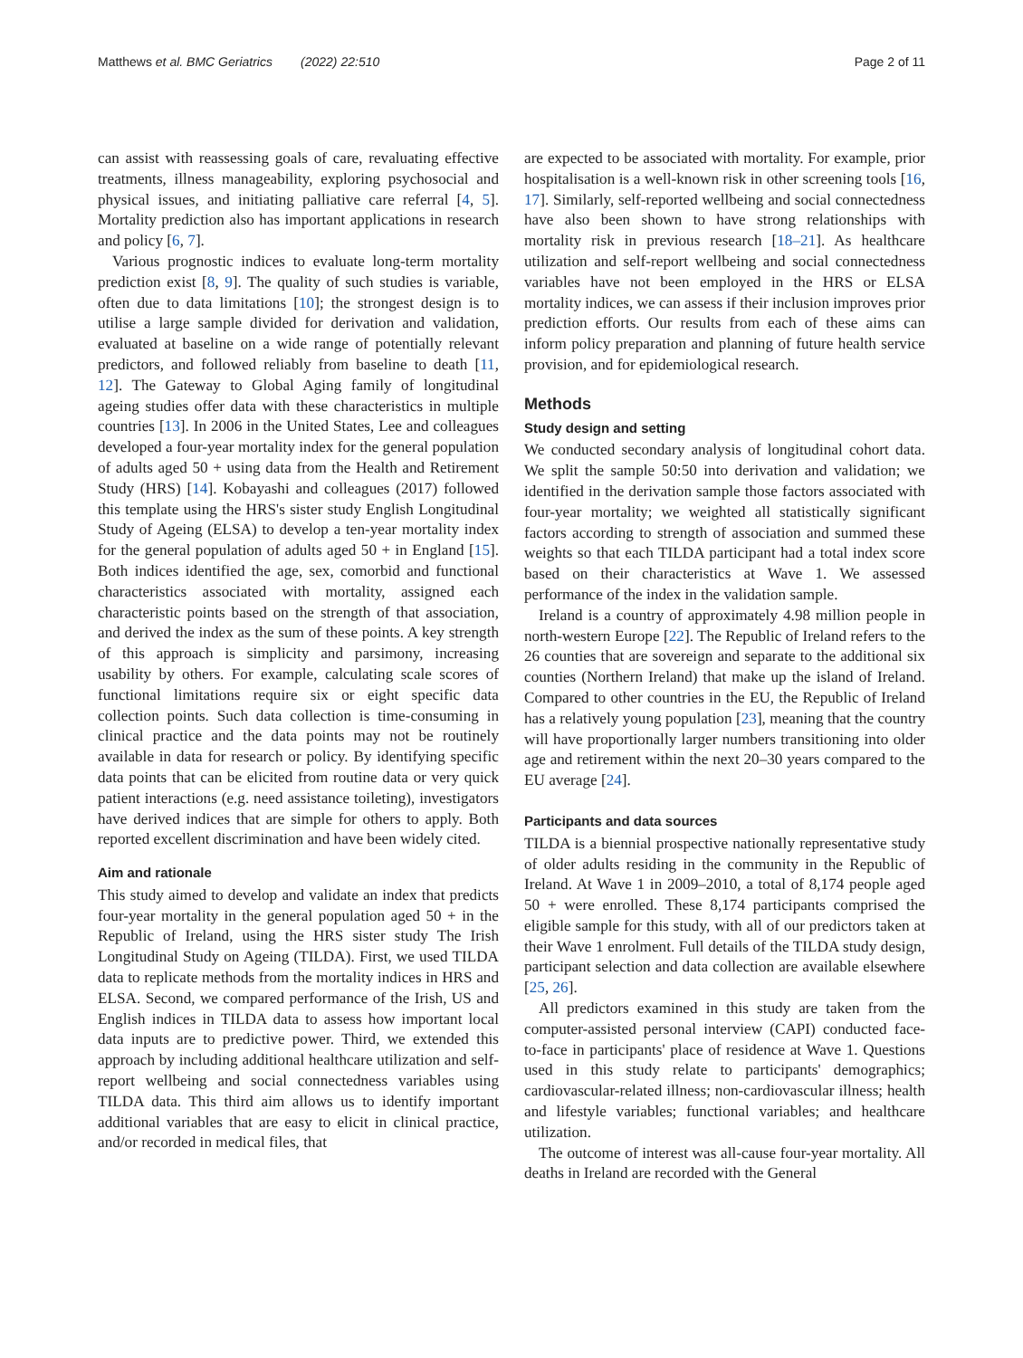Matthews et al. BMC Geriatrics (2022) 22:510 Page 2 of 11
can assist with reassessing goals of care, revaluating effective treatments, illness manageability, exploring psychosocial and physical issues, and initiating palliative care referral [4, 5]. Mortality prediction also has important applications in research and policy [6, 7].
Various prognostic indices to evaluate long-term mortality prediction exist [8, 9]. The quality of such studies is variable, often due to data limitations [10]; the strongest design is to utilise a large sample divided for derivation and validation, evaluated at baseline on a wide range of potentially relevant predictors, and followed reliably from baseline to death [11, 12]. The Gateway to Global Aging family of longitudinal ageing studies offer data with these characteristics in multiple countries [13]. In 2006 in the United States, Lee and colleagues developed a four-year mortality index for the general population of adults aged 50 + using data from the Health and Retirement Study (HRS) [14]. Kobayashi and colleagues (2017) followed this template using the HRS's sister study English Longitudinal Study of Ageing (ELSA) to develop a ten-year mortality index for the general population of adults aged 50 + in England [15]. Both indices identified the age, sex, comorbid and functional characteristics associated with mortality, assigned each characteristic points based on the strength of that association, and derived the index as the sum of these points. A key strength of this approach is simplicity and parsimony, increasing usability by others. For example, calculating scale scores of functional limitations require six or eight specific data collection points. Such data collection is time-consuming in clinical practice and the data points may not be routinely available in data for research or policy. By identifying specific data points that can be elicited from routine data or very quick patient interactions (e.g. need assistance toileting), investigators have derived indices that are simple for others to apply. Both reported excellent discrimination and have been widely cited.
Aim and rationale
This study aimed to develop and validate an index that predicts four-year mortality in the general population aged 50 + in the Republic of Ireland, using the HRS sister study The Irish Longitudinal Study on Ageing (TILDA). First, we used TILDA data to replicate methods from the mortality indices in HRS and ELSA. Second, we compared performance of the Irish, US and English indices in TILDA data to assess how important local data inputs are to predictive power. Third, we extended this approach by including additional healthcare utilization and self-report wellbeing and social connectedness variables using TILDA data. This third aim allows us to identify important additional variables that are easy to elicit in clinical practice, and/or recorded in medical files, that
are expected to be associated with mortality. For example, prior hospitalisation is a well-known risk in other screening tools [16, 17]. Similarly, self-reported wellbeing and social connectedness have also been shown to have strong relationships with mortality risk in previous research [18–21]. As healthcare utilization and self-report wellbeing and social connectedness variables have not been employed in the HRS or ELSA mortality indices, we can assess if their inclusion improves prior prediction efforts. Our results from each of these aims can inform policy preparation and planning of future health service provision, and for epidemiological research.
Methods
Study design and setting
We conducted secondary analysis of longitudinal cohort data. We split the sample 50:50 into derivation and validation; we identified in the derivation sample those factors associated with four-year mortality; we weighted all statistically significant factors according to strength of association and summed these weights so that each TILDA participant had a total index score based on their characteristics at Wave 1. We assessed performance of the index in the validation sample.
Ireland is a country of approximately 4.98 million people in north-western Europe [22]. The Republic of Ireland refers to the 26 counties that are sovereign and separate to the additional six counties (Northern Ireland) that make up the island of Ireland. Compared to other countries in the EU, the Republic of Ireland has a relatively young population [23], meaning that the country will have proportionally larger numbers transitioning into older age and retirement within the next 20–30 years compared to the EU average [24].
Participants and data sources
TILDA is a biennial prospective nationally representative study of older adults residing in the community in the Republic of Ireland. At Wave 1 in 2009–2010, a total of 8,174 people aged 50 + were enrolled. These 8,174 participants comprised the eligible sample for this study, with all of our predictors taken at their Wave 1 enrolment. Full details of the TILDA study design, participant selection and data collection are available elsewhere [25, 26].
All predictors examined in this study are taken from the computer-assisted personal interview (CAPI) conducted face-to-face in participants' place of residence at Wave 1. Questions used in this study relate to participants' demographics; cardiovascular-related illness; non-cardiovascular illness; health and lifestyle variables; functional variables; and healthcare utilization.
The outcome of interest was all-cause four-year mortality. All deaths in Ireland are recorded with the General